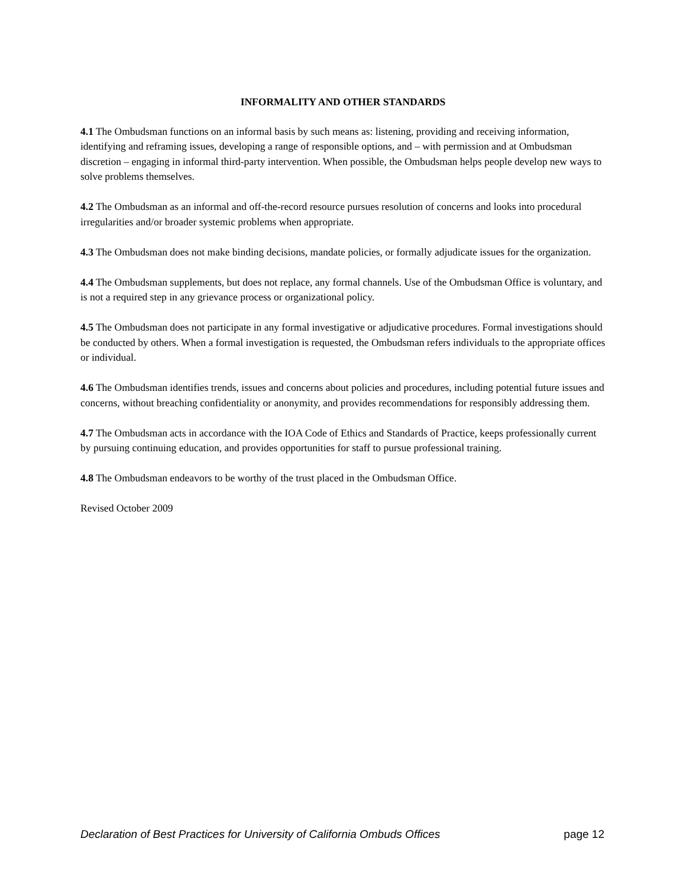INFORMALITY AND OTHER STANDARDS
4.1 The Ombudsman functions on an informal basis by such means as: listening, providing and receiving information, identifying and reframing issues, developing a range of responsible options, and – with permission and at Ombudsman discretion – engaging in informal third-party intervention. When possible, the Ombudsman helps people develop new ways to solve problems themselves.
4.2 The Ombudsman as an informal and off-the-record resource pursues resolution of concerns and looks into procedural irregularities and/or broader systemic problems when appropriate.
4.3 The Ombudsman does not make binding decisions, mandate policies, or formally adjudicate issues for the organization.
4.4 The Ombudsman supplements, but does not replace, any formal channels. Use of the Ombudsman Office is voluntary, and is not a required step in any grievance process or organizational policy.
4.5 The Ombudsman does not participate in any formal investigative or adjudicative procedures. Formal investigations should be conducted by others. When a formal investigation is requested, the Ombudsman refers individuals to the appropriate offices or individual.
4.6 The Ombudsman identifies trends, issues and concerns about policies and procedures, including potential future issues and concerns, without breaching confidentiality or anonymity, and provides recommendations for responsibly addressing them.
4.7 The Ombudsman acts in accordance with the IOA Code of Ethics and Standards of Practice, keeps professionally current by pursuing continuing education, and provides opportunities for staff to pursue professional training.
4.8 The Ombudsman endeavors to be worthy of the trust placed in the Ombudsman Office.
Revised October 2009
Declaration of Best Practices for University of California Ombuds Offices page 12